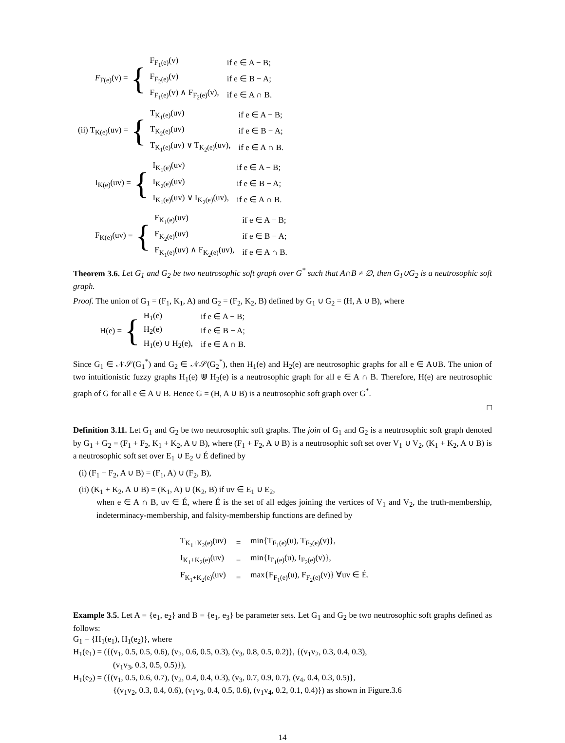F<sub>F(e)</sub>(v) = {
| F<sub>F<sub>1</sub>(e)</sub>(v) | if e ∈ A − B; |
| F<sub>F<sub>2</sub>(e)</sub>(v) | if e ∈ B − A; |
| F<sub>F<sub>1</sub>(e)</sub>(v) ∧ F<sub>F<sub>2</sub>(e)</sub>(v), | if e ∈ A ∩ B. |
(ii) T<sub>K(e)</sub>(uv) = {
| T<sub>K<sub>1</sub>(e)</sub>(uv) | if e ∈ A − B; |
| T<sub>K<sub>2</sub>(e)</sub>(uv) | if e ∈ B − A; |
| T<sub>K<sub>1</sub>(e)</sub>(uv) ∨ T<sub>K<sub>2</sub>(e)</sub>(uv), | if e ∈ A ∩ B. |
I<sub>K(e)</sub>(uv) = {
| I<sub>K<sub>1</sub>(e)</sub>(uv) | if e ∈ A − B; |
| I<sub>K<sub>2</sub>(e)</sub>(uv) | if e ∈ B − A; |
| I<sub>K<sub>1</sub>(e)</sub>(uv) ∨ I<sub>K<sub>2</sub>(e)</sub>(uv), | if e ∈ A ∩ B. |
F<sub>K(e)</sub>(uv) = {
| F<sub>K<sub>1</sub>(e)</sub>(uv) | if e ∈ A − B; |
| F<sub>K<sub>2</sub>(e)</sub>(uv) | if e ∈ B − A; |
| F<sub>K<sub>1</sub>(e)</sub>(uv) ∧ F<sub>K<sub>2</sub>(e)</sub>(uv), | if e ∈ A ∩ B. |
Theorem 3.6. Let G<sub>1</sub> and G<sub>2</sub> be two neutrosophic soft graph over G<sup>*</sup> such that A∩B ≠ ∅, then G<sub>1</sub>∪G<sub>2</sub> is a neutrosophic soft graph.
Proof. The union of G<sub>1</sub> = (F<sub>1</sub>, K<sub>1</sub>, A) and G<sub>2</sub> = (F<sub>2</sub>, K<sub>2</sub>, B) defined by G<sub>1</sub> ∪ G<sub>2</sub> = (H, A ∪ B), where
H(e) = {
| H<sub>1</sub>(e) | if e ∈ A − B; |
| H<sub>2</sub>(e) | if e ∈ B − A; |
| H<sub>1</sub>(e) ∪ H<sub>2</sub>(e), | if e ∈ A ∩ B. |
Since G<sub>1</sub> ∈ 𝒩𝒮(G<sub>1</sub><sup>*</sup>) and G<sub>2</sub> ∈ 𝒩𝒮(G<sub>2</sub><sup>*</sup>), then H<sub>1</sub>(e) and H<sub>2</sub>(e) are neutrosophic graphs for all e ∈ A∪B. The union of two intuitionistic fuzzy graphs H<sub>1</sub>(e) ⋓ H<sub>2</sub>(e) is a neutrosophic graph for all e ∈ A ∩ B. Therefore, H(e) are neutrosophic graph of G for all e ∈ A ∪ B. Hence G = (H, A ∪ B) is a neutrosophic soft graph over G<sup>*</sup>.
□
Definition 3.11. Let G<sub>1</sub> and G<sub>2</sub> be two neutrosophic soft graphs. The join of G<sub>1</sub> and G<sub>2</sub> is a neutrosophic soft graph denoted by G<sub>1</sub> + G<sub>2</sub> = (F<sub>1</sub> + F<sub>2</sub>, K<sub>1</sub> + K<sub>2</sub>, A ∪ B), where (F<sub>1</sub> + F<sub>2</sub>, A ∪ B) is a neutrosophic soft set over V<sub>1</sub> ∪ V<sub>2</sub>, (K<sub>1</sub> + K<sub>2</sub>, A ∪ B) is a neutrosophic soft set over E<sub>1</sub> ∪ E<sub>2</sub> ∪ É defined by
(i) (F<sub>1</sub> + F<sub>2</sub>, A ∪ B) = (F<sub>1</sub>, A) ∪ (F<sub>2</sub>, B),
(ii) (K<sub>1</sub> + K<sub>2</sub>, A ∪ B) = (K<sub>1</sub>, A) ∪ (K<sub>2</sub>, B) if uv ∈ E<sub>1</sub> ∪ E<sub>2</sub>,
when e ∈ A ∩ B, uv ∈ É, where É is the set of all edges joining the vertices of V<sub>1</sub> and V<sub>2</sub>, the truth-membership, indeterminacy-membership, and falsity-membership functions are defined by
| T<sub>K<sub>1</sub>+K<sub>2</sub>(e)</sub>(uv) | = | min{T<sub>F<sub>1</sub>(e)</sub>(u), T<sub>F<sub>2</sub>(e)</sub>(v)}, |
| I<sub>K<sub>1</sub>+K<sub>2</sub>(e)</sub>(uv) | = | min{I<sub>F<sub>1</sub>(e)</sub>(u), I<sub>F<sub>2</sub>(e)</sub>(v)}, |
| F<sub>K<sub>1</sub>+K<sub>2</sub>(e)</sub>(uv) | = | max{F<sub>F<sub>1</sub>(e)</sub>(u), F<sub>F<sub>2</sub>(e)</sub>(v)} ∀uv ∈ É. |
Example 3.5. Let A = {e<sub>1</sub>, e<sub>2</sub>} and B = {e<sub>1</sub>, e<sub>3</sub>} be parameter sets. Let G<sub>1</sub> and G<sub>2</sub> be two neutrosophic soft graphs defined as follows:
G<sub>1</sub> = {H<sub>1</sub>(e<sub>1</sub>), H<sub>1</sub>(e<sub>2</sub>)}, where
H<sub>1</sub>(e<sub>1</sub>) = ({(v<sub>1</sub>, 0.5, 0.5, 0.6), (v<sub>2</sub>, 0.6, 0.5, 0.3), (v<sub>3</sub>, 0.8, 0.5, 0.2)}, {(v<sub>1</sub>v<sub>2</sub>, 0.3, 0.4, 0.3),
(v<sub>1</sub>v<sub>3</sub>, 0.3, 0.5, 0.5)}),
H<sub>1</sub>(e<sub>2</sub>) = ({(v<sub>1</sub>, 0.5, 0.6, 0.7), (v<sub>2</sub>, 0.4, 0.4, 0.3), (v<sub>3</sub>, 0.7, 0.9, 0.7), (v<sub>4</sub>, 0.4, 0.3, 0.5)},
{(v<sub>1</sub>v<sub>2</sub>, 0.3, 0.4, 0.6), (v<sub>1</sub>v<sub>3</sub>, 0.4, 0.5, 0.6), (v<sub>1</sub>v<sub>4</sub>, 0.2, 0.1, 0.4)}) as shown in Figure.3.6
14